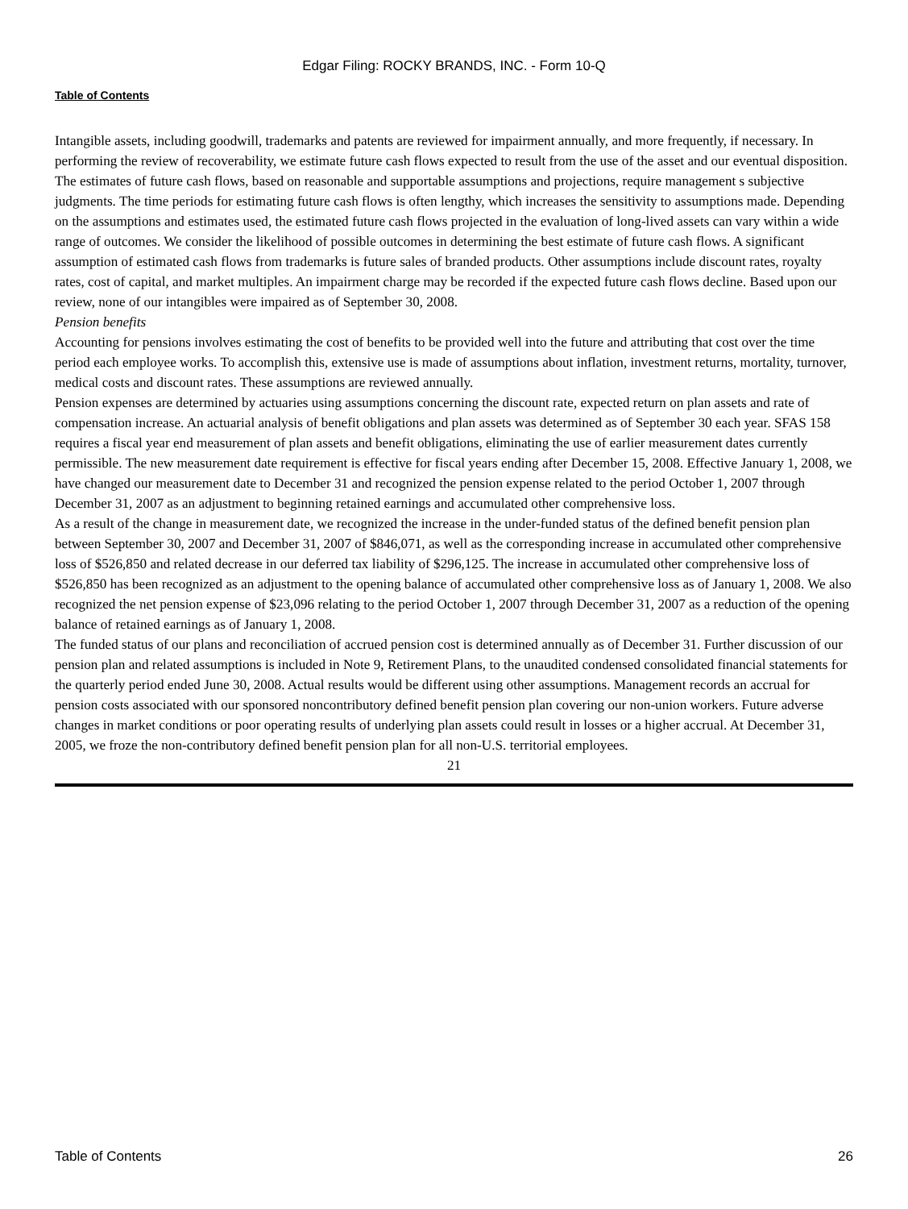Edgar Filing: ROCKY BRANDS, INC. - Form 10-Q
Table of Contents
Intangible assets, including goodwill, trademarks and patents are reviewed for impairment annually, and more frequently, if necessary. In performing the review of recoverability, we estimate future cash flows expected to result from the use of the asset and our eventual disposition. The estimates of future cash flows, based on reasonable and supportable assumptions and projections, require management s subjective judgments. The time periods for estimating future cash flows is often lengthy, which increases the sensitivity to assumptions made. Depending on the assumptions and estimates used, the estimated future cash flows projected in the evaluation of long-lived assets can vary within a wide range of outcomes. We consider the likelihood of possible outcomes in determining the best estimate of future cash flows. A significant assumption of estimated cash flows from trademarks is future sales of branded products. Other assumptions include discount rates, royalty rates, cost of capital, and market multiples. An impairment charge may be recorded if the expected future cash flows decline. Based upon our review, none of our intangibles were impaired as of September 30, 2008.
Pension benefits
Accounting for pensions involves estimating the cost of benefits to be provided well into the future and attributing that cost over the time period each employee works. To accomplish this, extensive use is made of assumptions about inflation, investment returns, mortality, turnover, medical costs and discount rates. These assumptions are reviewed annually.
Pension expenses are determined by actuaries using assumptions concerning the discount rate, expected return on plan assets and rate of compensation increase. An actuarial analysis of benefit obligations and plan assets was determined as of September 30 each year. SFAS 158 requires a fiscal year end measurement of plan assets and benefit obligations, eliminating the use of earlier measurement dates currently permissible. The new measurement date requirement is effective for fiscal years ending after December 15, 2008. Effective January 1, 2008, we have changed our measurement date to December 31 and recognized the pension expense related to the period October 1, 2007 through December 31, 2007 as an adjustment to beginning retained earnings and accumulated other comprehensive loss.
As a result of the change in measurement date, we recognized the increase in the under-funded status of the defined benefit pension plan between September 30, 2007 and December 31, 2007 of $846,071, as well as the corresponding increase in accumulated other comprehensive loss of $526,850 and related decrease in our deferred tax liability of $296,125. The increase in accumulated other comprehensive loss of $526,850 has been recognized as an adjustment to the opening balance of accumulated other comprehensive loss as of January 1, 2008. We also recognized the net pension expense of $23,096 relating to the period October 1, 2007 through December 31, 2007 as a reduction of the opening balance of retained earnings as of January 1, 2008.
The funded status of our plans and reconciliation of accrued pension cost is determined annually as of December 31. Further discussion of our pension plan and related assumptions is included in Note 9, Retirement Plans, to the unaudited condensed consolidated financial statements for the quarterly period ended June 30, 2008. Actual results would be different using other assumptions. Management records an accrual for pension costs associated with our sponsored noncontributory defined benefit pension plan covering our non-union workers. Future adverse changes in market conditions or poor operating results of underlying plan assets could result in losses or a higher accrual. At December 31, 2005, we froze the non-contributory defined benefit pension plan for all non-U.S. territorial employees.
21
Table of Contents 26